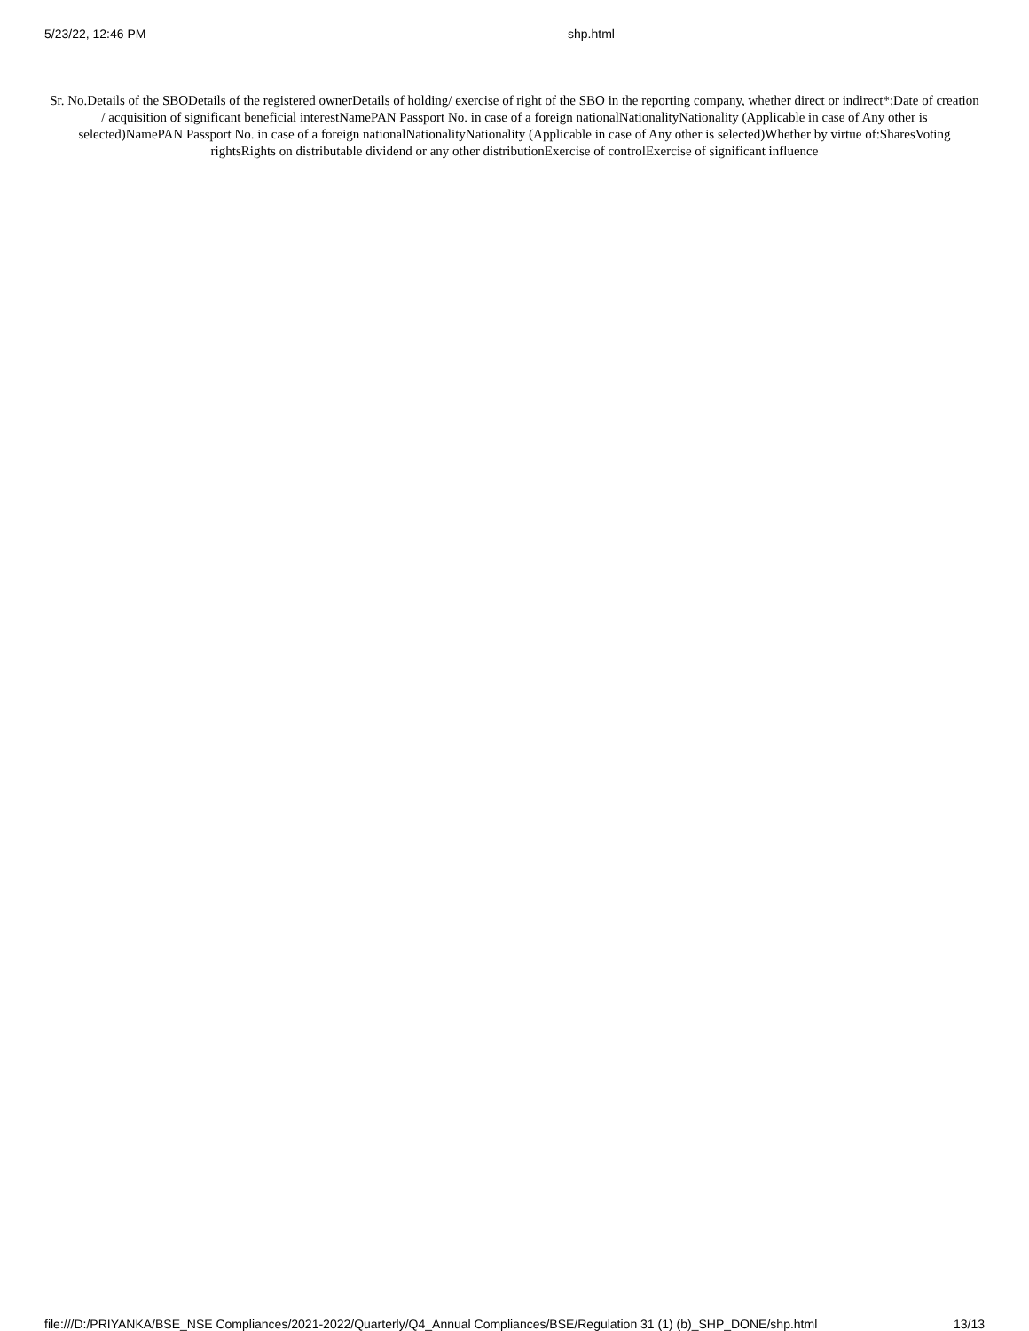5/23/22, 12:46 PM shp.html
Sr. No.Details of the SBODetails of the registered ownerDetails of holding/ exercise of right of the SBO in the reporting company, whether direct or indirect*:Date of creation / acquisition of significant beneficial interestNamePAN Passport No. in case of a foreign nationalNationalityNationality (Applicable in case of Any other is selected)NamePAN Passport No. in case of a foreign nationalNationalityNationality (Applicable in case of Any other is selected)Whether by virtue of:SharesVoting rightsRights on distributable dividend or any other distributionExercise of controlExercise of significant influence
file:///D:/PRIYANKA/BSE_NSE Compliances/2021-2022/Quarterly/Q4_Annual Compliances/BSE/Regulation 31 (1) (b)_SHP_DONE/shp.html
13/13